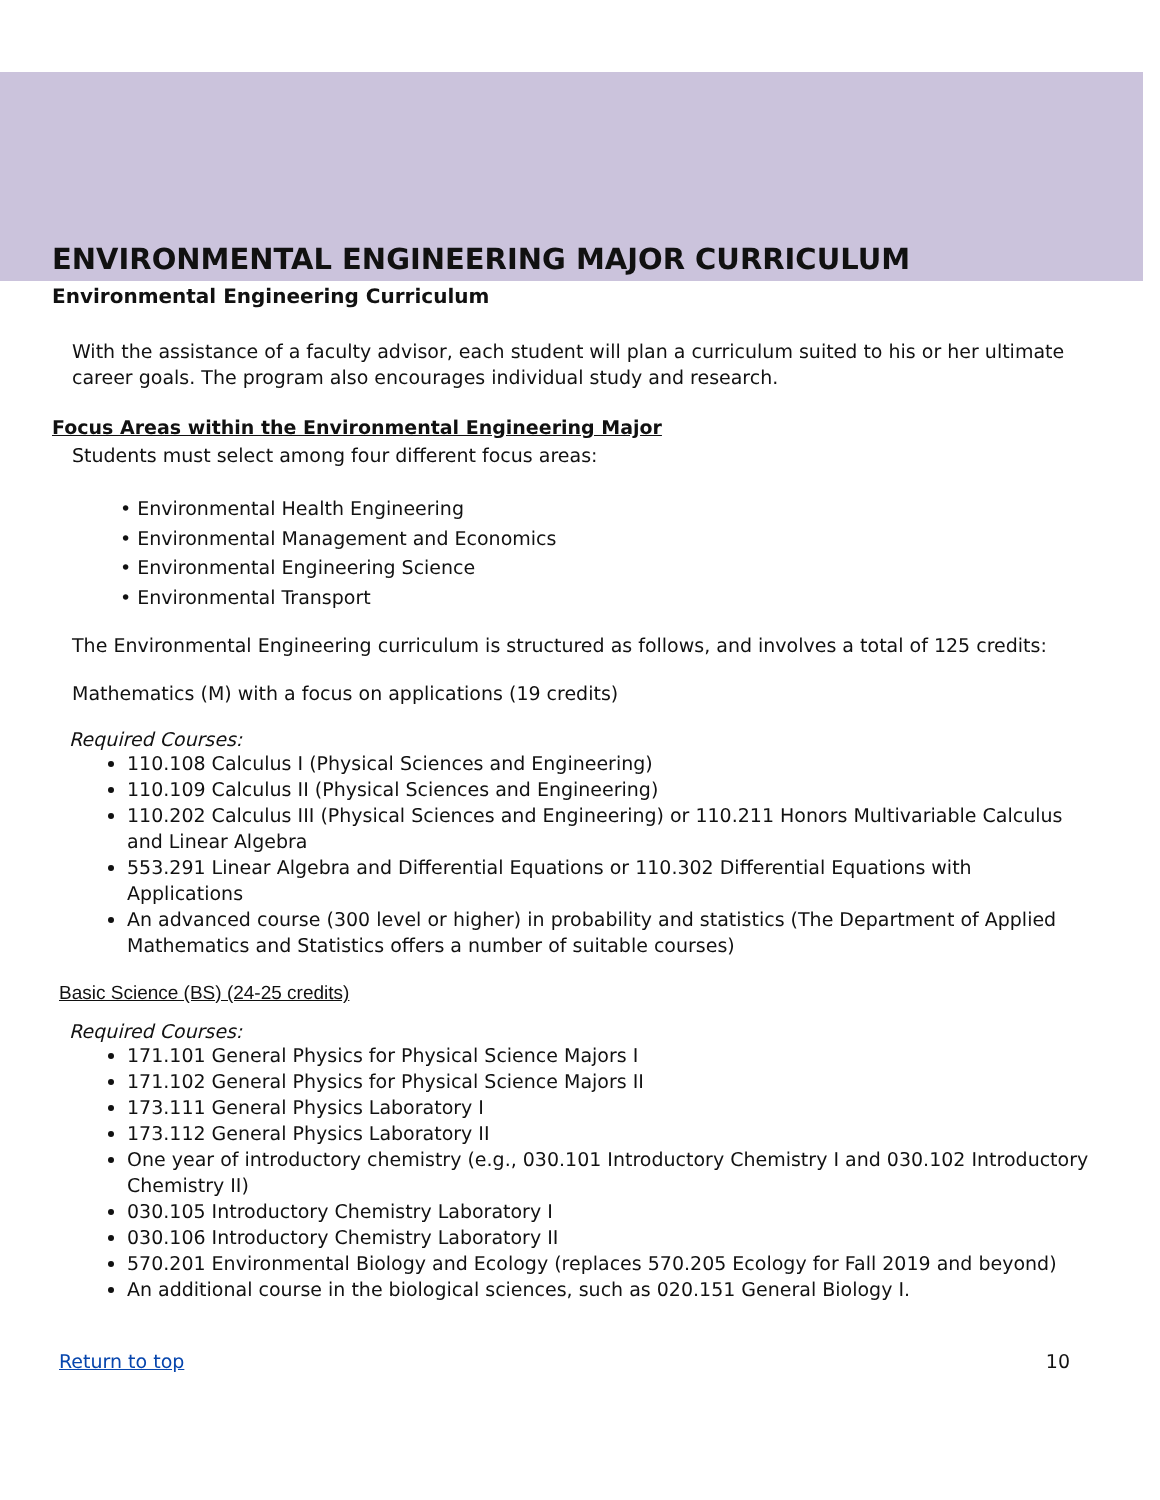ENVIRONMENTAL ENGINEERING MAJOR CURRICULUM
Environmental Engineering Curriculum
With the assistance of a faculty advisor, each student will plan a curriculum suited to his or her ultimate career goals. The program also encourages individual study and research.
Focus Areas within the Environmental Engineering Major
Students must select among four different focus areas:
• Environmental Health Engineering
• Environmental Management and Economics
• Environmental Engineering Science
• Environmental Transport
The Environmental Engineering curriculum is structured as follows, and involves a total of 125 credits:
Mathematics (M) with a focus on applications (19 credits)
Required Courses:
110.108 Calculus I (Physical Sciences and Engineering)
110.109 Calculus II (Physical Sciences and Engineering)
110.202 Calculus III (Physical Sciences and Engineering) or 110.211 Honors Multivariable Calculus and Linear Algebra
553.291 Linear Algebra and Differential Equations or 110.302 Differential Equations with Applications
An advanced course (300 level or higher) in probability and statistics (The Department of Applied Mathematics and Statistics offers a number of suitable courses)
Basic Science (BS) (24-25 credits)
Required Courses:
171.101 General Physics for Physical Science Majors I
171.102 General Physics for Physical Science Majors II
173.111 General Physics Laboratory I
173.112 General Physics Laboratory II
One year of introductory chemistry (e.g., 030.101 Introductory Chemistry I and 030.102 Introductory Chemistry II)
030.105 Introductory Chemistry Laboratory I
030.106 Introductory Chemistry Laboratory II
570.201 Environmental Biology and Ecology (replaces 570.205 Ecology for Fall 2019 and beyond)
An additional course in the biological sciences, such as 020.151 General Biology I.
Return to top 10